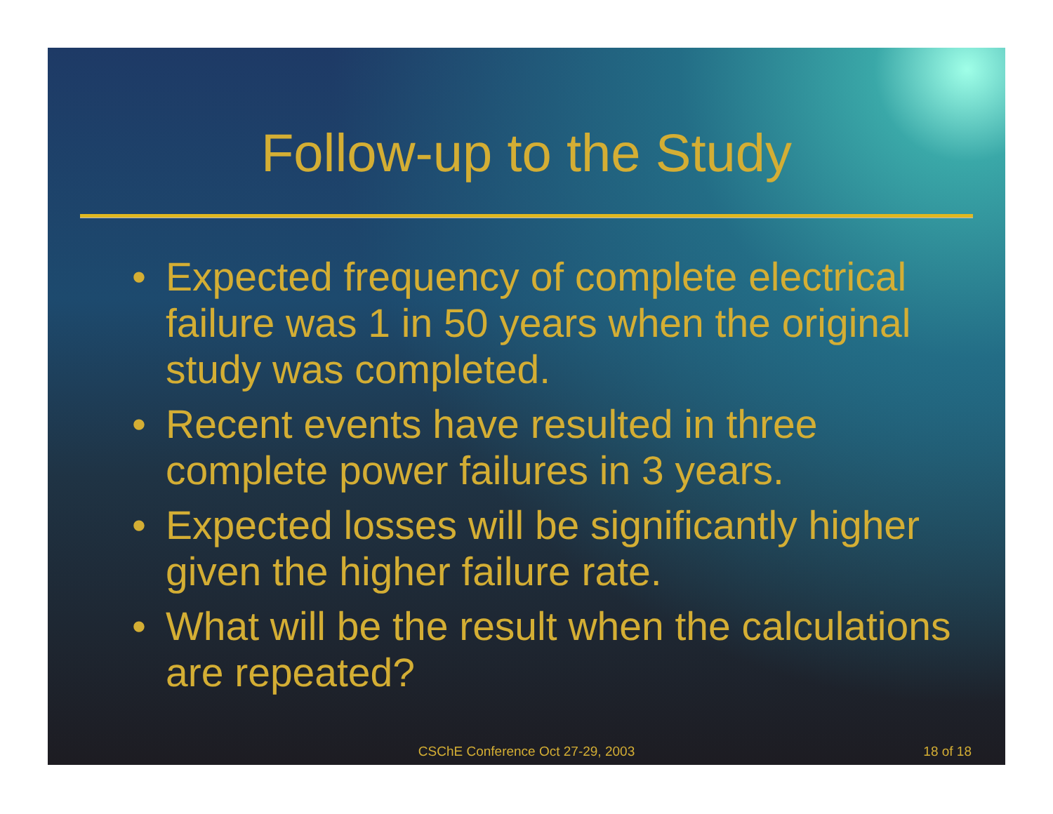Follow-up to the Study
• Expected frequency of complete electrical failure was 1 in 50 years when the original study was completed.
• Recent events have resulted in three complete power failures in 3 years.
• Expected losses will be significantly higher given the higher failure rate.
• What will be the result when the calculations are repeated?
CSChE Conference Oct 27-29, 2003
18 of 18